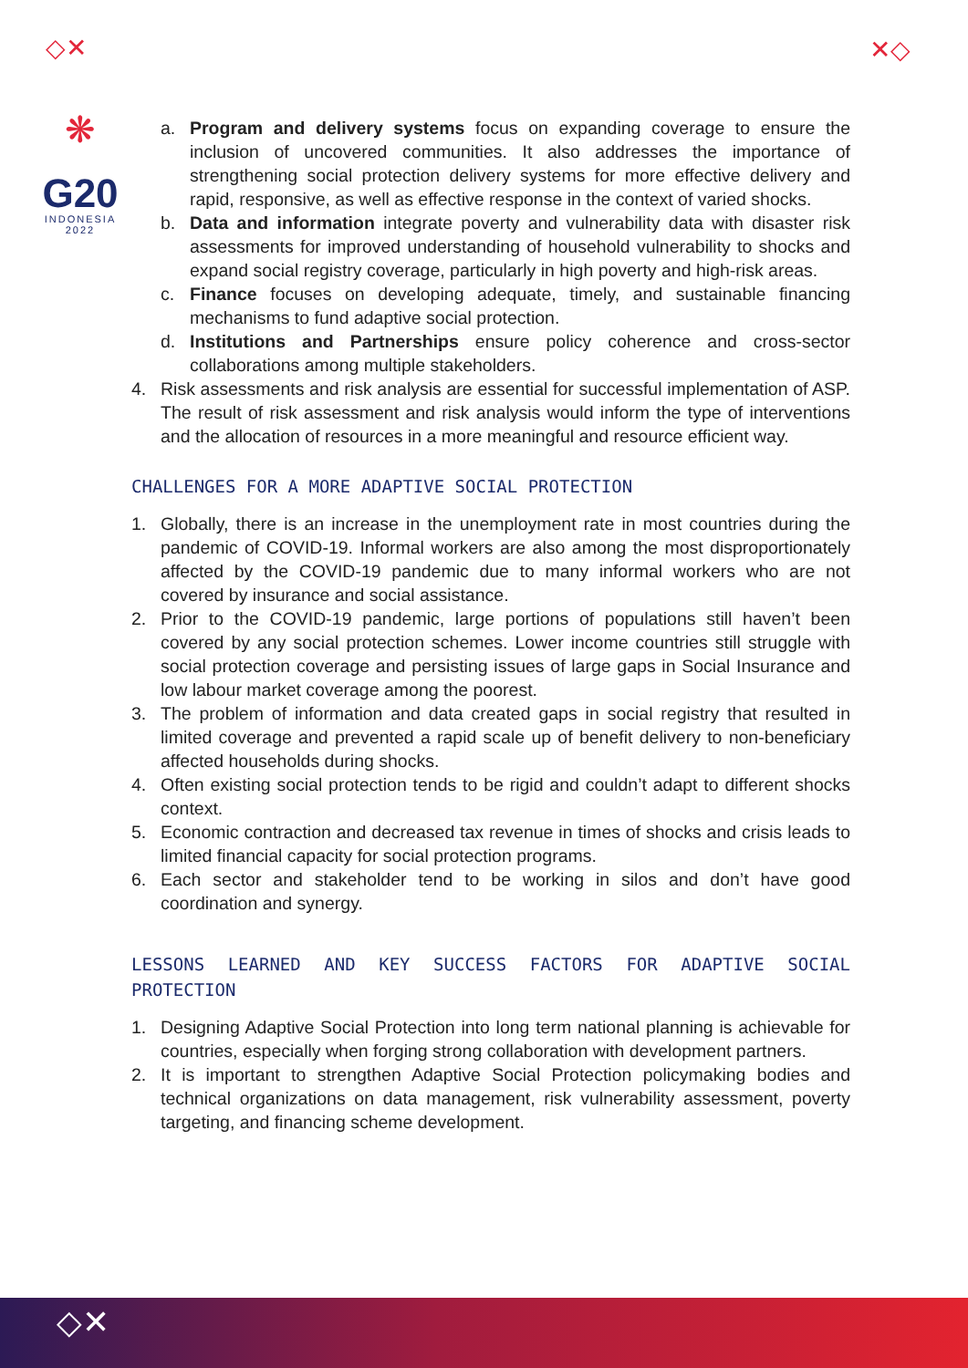◇✕ ✕◇
❋
G20
INDONESIA
2022
a. Program and delivery systems focus on expanding coverage to ensure the inclusion of uncovered communities. It also addresses the importance of strengthening social protection delivery systems for more effective delivery and rapid, responsive, as well as effective response in the context of varied shocks.
b. Data and information integrate poverty and vulnerability data with disaster risk assessments for improved understanding of household vulnerability to shocks and expand social registry coverage, particularly in high poverty and high-risk areas.
c. Finance focuses on developing adequate, timely, and sustainable financing mechanisms to fund adaptive social protection.
d. Institutions and Partnerships ensure policy coherence and cross-sector collaborations among multiple stakeholders.
4. Risk assessments and risk analysis are essential for successful implementation of ASP. The result of risk assessment and risk analysis would inform the type of interventions and the allocation of resources in a more meaningful and resource efficient way.
CHALLENGES FOR A MORE ADAPTIVE SOCIAL PROTECTION
1. Globally, there is an increase in the unemployment rate in most countries during the pandemic of COVID-19. Informal workers are also among the most disproportionately affected by the COVID-19 pandemic due to many informal workers who are not covered by insurance and social assistance.
2. Prior to the COVID-19 pandemic, large portions of populations still haven’t been covered by any social protection schemes. Lower income countries still struggle with social protection coverage and persisting issues of large gaps in Social Insurance and low labour market coverage among the poorest.
3. The problem of information and data created gaps in social registry that resulted in limited coverage and prevented a rapid scale up of benefit delivery to non-beneficiary affected households during shocks.
4. Often existing social protection tends to be rigid and couldn’t adapt to different shocks context.
5. Economic contraction and decreased tax revenue in times of shocks and crisis leads to limited financial capacity for social protection programs.
6. Each sector and stakeholder tend to be working in silos and don’t have good coordination and synergy.
LESSONS LEARNED AND KEY SUCCESS FACTORS FOR ADAPTIVE SOCIAL PROTECTION
1. Designing Adaptive Social Protection into long term national planning is achievable for countries, especially when forging strong collaboration with development partners.
2. It is important to strengthen Adaptive Social Protection policymaking bodies and technical organizations on data management, risk vulnerability assessment, poverty targeting, and financing scheme development.
◇✕